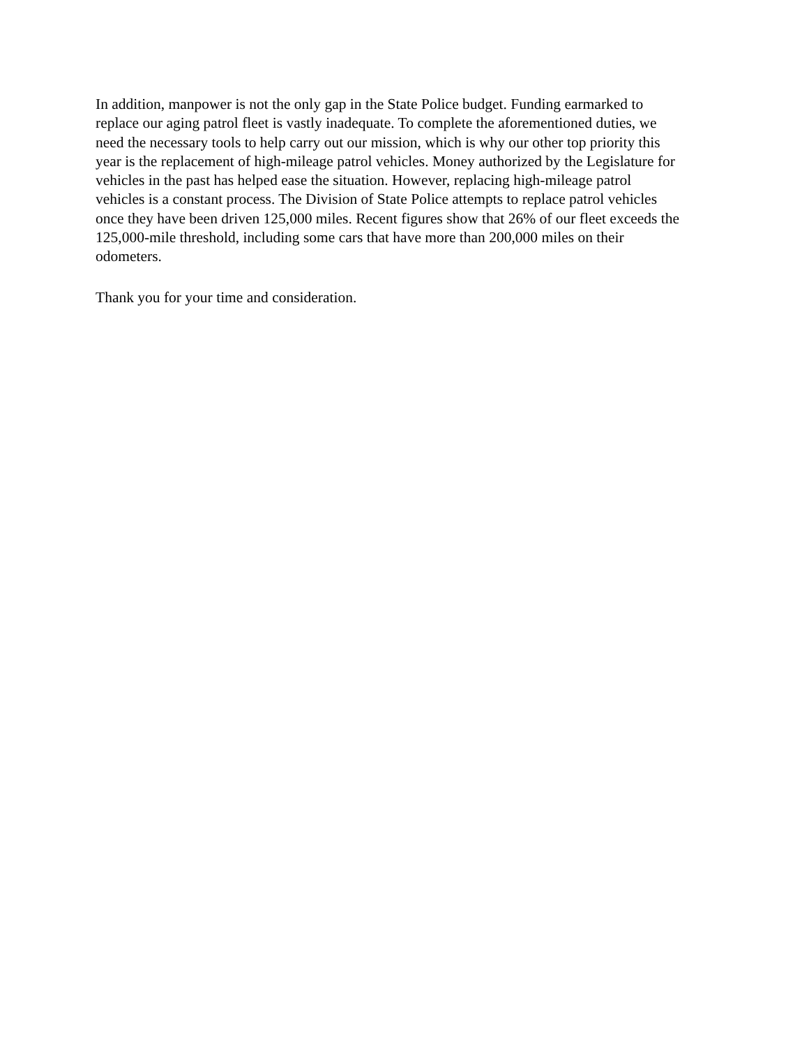In addition, manpower is not the only gap in the State Police budget. Funding earmarked to
replace our aging patrol fleet is vastly inadequate. To complete the aforementioned duties, we
need the necessary tools to help carry out our mission, which is why our other top priority this
year is the replacement of high-mileage patrol vehicles. Money authorized by the Legislature for
vehicles in the past has helped ease the situation. However, replacing high-mileage patrol
vehicles is a constant process. The Division of State Police attempts to replace patrol vehicles
once they have been driven 125,000 miles. Recent figures show that 26% of our fleet exceeds the
125,000-mile threshold, including some cars that have more than 200,000 miles on their
odometers.
Thank you for your time and consideration.